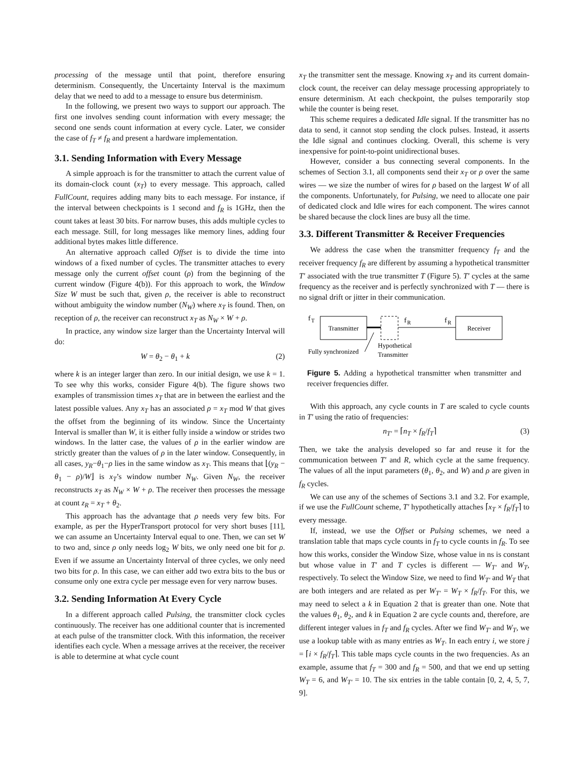processing of the message until that point, therefore ensuring determinism. Consequently, the Uncertainty Interval is the maximum delay that we need to add to a message to ensure bus determinism.
In the following, we present two ways to support our approach. The first one involves sending count information with every message; the second one sends count information at every cycle. Later, we consider the case of f<sub>T</sub> ≠ f<sub>R</sub> and present a hardware implementation.
3.1. Sending Information with Every Message
A simple approach is for the transmitter to attach the current value of its domain-clock count (x<sub>T</sub>) to every message. This approach, called FullCount, requires adding many bits to each message. For instance, if the interval between checkpoints is 1 second and f<sub>R</sub> is 1GHz, then the count takes at least 30 bits. For narrow buses, this adds multiple cycles to each message. Still, for long messages like memory lines, adding four additional bytes makes little difference.
An alternative approach called Offset is to divide the time into windows of a fixed number of cycles. The transmitter attaches to every message only the current offset count (ρ) from the beginning of the current window (Figure 4(b)). For this approach to work, the Window Size W must be such that, given ρ, the receiver is able to reconstruct without ambiguity the window number (N<sub>W</sub>) where x<sub>T</sub> is found. Then, on reception of ρ, the receiver can reconstruct x<sub>T</sub> as N<sub>W</sub> × W + ρ.
In practice, any window size larger than the Uncertainty Interval will do:
W = θ<sub>2</sub> − θ<sub>1</sub> + k (2)
where k is an integer larger than zero. In our initial design, we use k = 1. To see why this works, consider Figure 4(b). The figure shows two examples of transmission times x<sub>T</sub> that are in between the earliest and the latest possible values. Any x<sub>T</sub> has an associated ρ = x<sub>T</sub> mod W that gives the offset from the beginning of its window. Since the Uncertainty Interval is smaller than W, it is either fully inside a window or strides two windows. In the latter case, the values of ρ in the earlier window are strictly greater than the values of ρ in the later window. Consequently, in all cases, y<sub>R</sub>−θ<sub>1</sub>−ρ lies in the same window as x<sub>T</sub>. This means that ⌊(y<sub>R</sub> − θ<sub>1</sub> − ρ)/W⌋ is x<sub>T</sub>’s window number N<sub>W</sub>. Given N<sub>W</sub>, the receiver reconstructs x<sub>T</sub> as N<sub>W</sub> × W + ρ. The receiver then processes the message at count z<sub>R</sub> = x<sub>T</sub> + θ<sub>2</sub>.
This approach has the advantage that ρ needs very few bits. For example, as per the HyperTransport protocol for very short buses [11], we can assume an Uncertainty Interval equal to one. Then, we can set W to two and, since ρ only needs log<sub>2</sub> W bits, we only need one bit for ρ. Even if we assume an Uncertainty Interval of three cycles, we only need two bits for ρ. In this case, we can either add two extra bits to the bus or consume only one extra cycle per message even for very narrow buses.
3.2. Sending Information At Every Cycle
In a different approach called Pulsing, the transmitter clock cycles continuously. The receiver has one additional counter that is incremented at each pulse of the transmitter clock. With this information, the receiver identifies each cycle. When a message arrives at the receiver, the receiver is able to determine at what cycle count
x<sub>T</sub> the transmitter sent the message. Knowing x<sub>T</sub> and its current domain-clock count, the receiver can delay message processing appropriately to ensure determinism. At each checkpoint, the pulses temporarily stop while the counter is being reset.
This scheme requires a dedicated Idle signal. If the transmitter has no data to send, it cannot stop sending the clock pulses. Instead, it asserts the Idle signal and continues clocking. Overall, this scheme is very inexpensive for point-to-point unidirectional buses.
However, consider a bus connecting several components. In the schemes of Section 3.1, all components send their x<sub>T</sub> or ρ over the same wires — we size the number of wires for ρ based on the largest W of all the components. Unfortunately, for Pulsing, we need to allocate one pair of dedicated clock and Idle wires for each component. The wires cannot be shared because the clock lines are busy all the time.
3.3. Different Transmitter & Receiver Frequencies
We address the case when the transmitter frequency f<sub>T</sub> and the receiver frequency f<sub>R</sub> are different by assuming a hypothetical transmitter T′ associated with the true transmitter T (Figure 5). T′ cycles at the same frequency as the receiver and is perfectly synchronized with T — there is no signal drift or jitter in their communication.
f
T
Transmitter
f
R
f
R
Receiver
Fully synchronized
Hypothetical
Transmitter
Figure 5. Adding a hypothetical transmitter when transmitter and receiver frequencies differ.
With this approach, any cycle counts in T are scaled to cycle counts in T′ using the ratio of frequencies:
n<sub>T′</sub> = ⌈n<sub>T</sub> × f<sub>R</sub>/f<sub>T</sub>⌉ (3)
Then, we take the analysis developed so far and reuse it for the communication between T′ and R, which cycle at the same frequency. The values of all the input parameters (θ<sub>1</sub>, θ<sub>2</sub>, and W) and ρ are given in f<sub>R</sub> cycles.
We can use any of the schemes of Sections 3.1 and 3.2. For example, if we use the FullCount scheme, T′ hypothetically attaches ⌈x<sub>T</sub> × f<sub>R</sub>/f<sub>T</sub>⌉ to every message.
If, instead, we use the Offset or Pulsing schemes, we need a translation table that maps cycle counts in f<sub>T</sub> to cycle counts in f<sub>R</sub>. To see how this works, consider the Window Size, whose value in ns is constant but whose value in T′ and T cycles is different — W<sub>T′</sub> and W<sub>T</sub>, respectively. To select the Window Size, we need to find W<sub>T′</sub> and W<sub>T</sub> that are both integers and are related as per W<sub>T′</sub> = W<sub>T</sub> × f<sub>R</sub>/f<sub>T</sub>. For this, we may need to select a k in Equation 2 that is greater than one. Note that the values θ<sub>1</sub>, θ<sub>2</sub>, and k in Equation 2 are cycle counts and, therefore, are different integer values in f<sub>T</sub> and f<sub>R</sub> cycles. After we find W<sub>T′</sub> and W<sub>T</sub>, we use a lookup table with as many entries as W<sub>T</sub>. In each entry i, we store j = ⌈i × f<sub>R</sub>/f<sub>T</sub>⌉. This table maps cycle counts in the two frequencies. As an example, assume that f<sub>T</sub> = 300 and f<sub>R</sub> = 500, and that we end up setting W<sub>T</sub> = 6, and W<sub>T′</sub> = 10. The six entries in the table contain [0, 2, 4, 5, 7, 9].